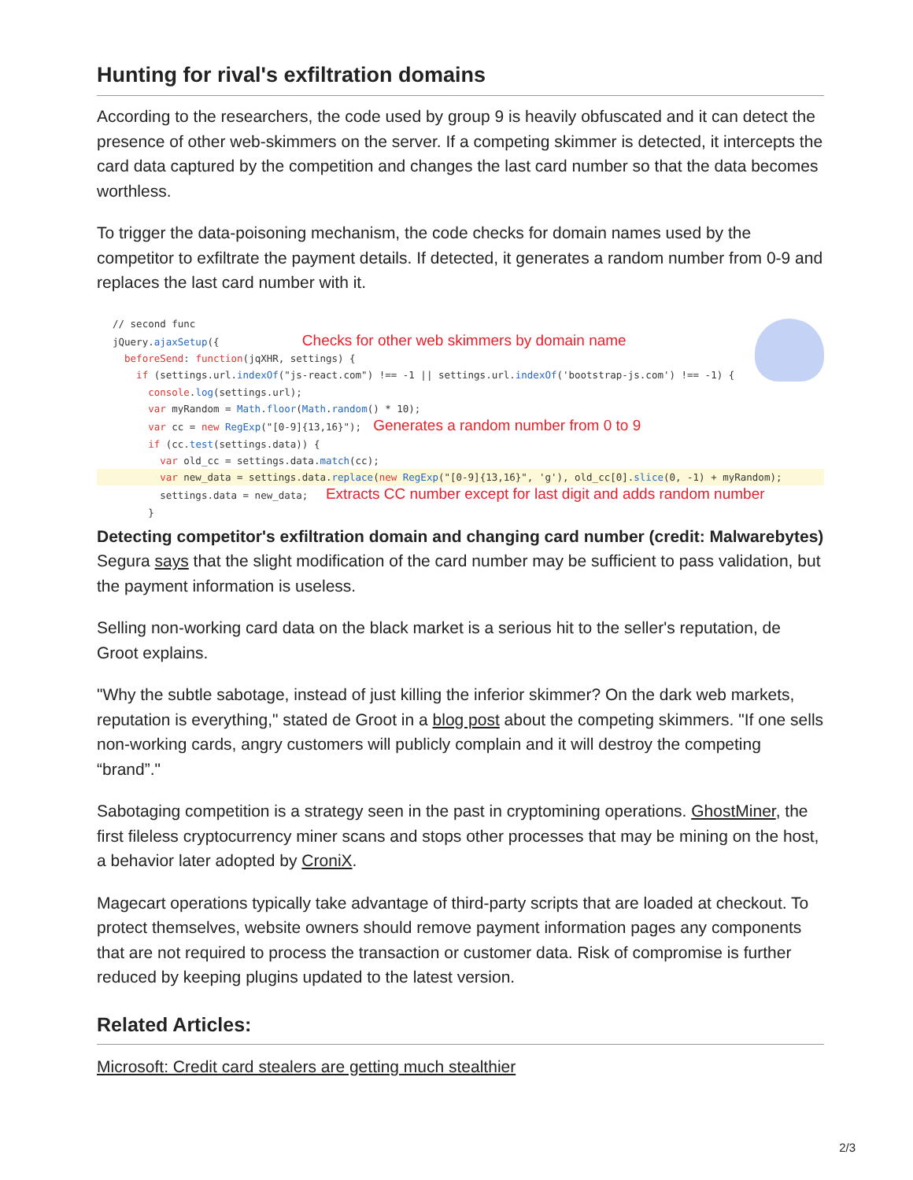Hunting for rival's exfiltration domains
According to the researchers, the code used by group 9 is heavily obfuscated and it can detect the presence of other web-skimmers on the server. If a competing skimmer is detected, it intercepts the card data captured by the competition and changes the last card number so that the data becomes worthless.
To trigger the data-poisoning mechanism, the code checks for domain names used by the competitor to exfiltrate the payment details. If detected, it generates a random number from 0-9 and replaces the last card number with it.
// second func
jQuery.ajaxSetup({ Checks for other web skimmers by domain name
beforeSend: function(jqXHR, settings) {
if (settings.url.indexOf("js-react.com") !== -1 || settings.url.indexOf('bootstrap-js.com') !== -1) {
console.log(settings.url);
var myRandom = Math.floor(Math.random() * 10);
var cc = new RegExp("[0-9]{13,16}"); Generates a random number from 0 to 9
if (cc.test(settings.data)) {
var old_cc = settings.data.match(cc);
var new_data = settings.data.replace(new RegExp("[0-9]{13,16}", 'g'), old_cc[0].slice(0, -1) + myRandom);
settings.data = new_data; Extracts CC number except for last digit and adds random number
}
Detecting competitor's exfiltration domain and changing card number (credit: Malwarebytes)
Segura says that the slight modification of the card number may be sufficient to pass validation, but the payment information is useless.
Selling non-working card data on the black market is a serious hit to the seller's reputation, de Groot explains.
"Why the subtle sabotage, instead of just killing the inferior skimmer? On the dark web markets, reputation is everything," stated de Groot in a blog post about the competing skimmers. "If one sells non-working cards, angry customers will publicly complain and it will destroy the competing “brand”."
Sabotaging competition is a strategy seen in the past in cryptomining operations. GhostMiner, the first fileless cryptocurrency miner scans and stops other processes that may be mining on the host, a behavior later adopted by CroniX.
Magecart operations typically take advantage of third-party scripts that are loaded at checkout. To protect themselves, website owners should remove payment information pages any components that are not required to process the transaction or customer data. Risk of compromise is further reduced by keeping plugins updated to the latest version.
Related Articles:
Microsoft: Credit card stealers are getting much stealthier
2/3